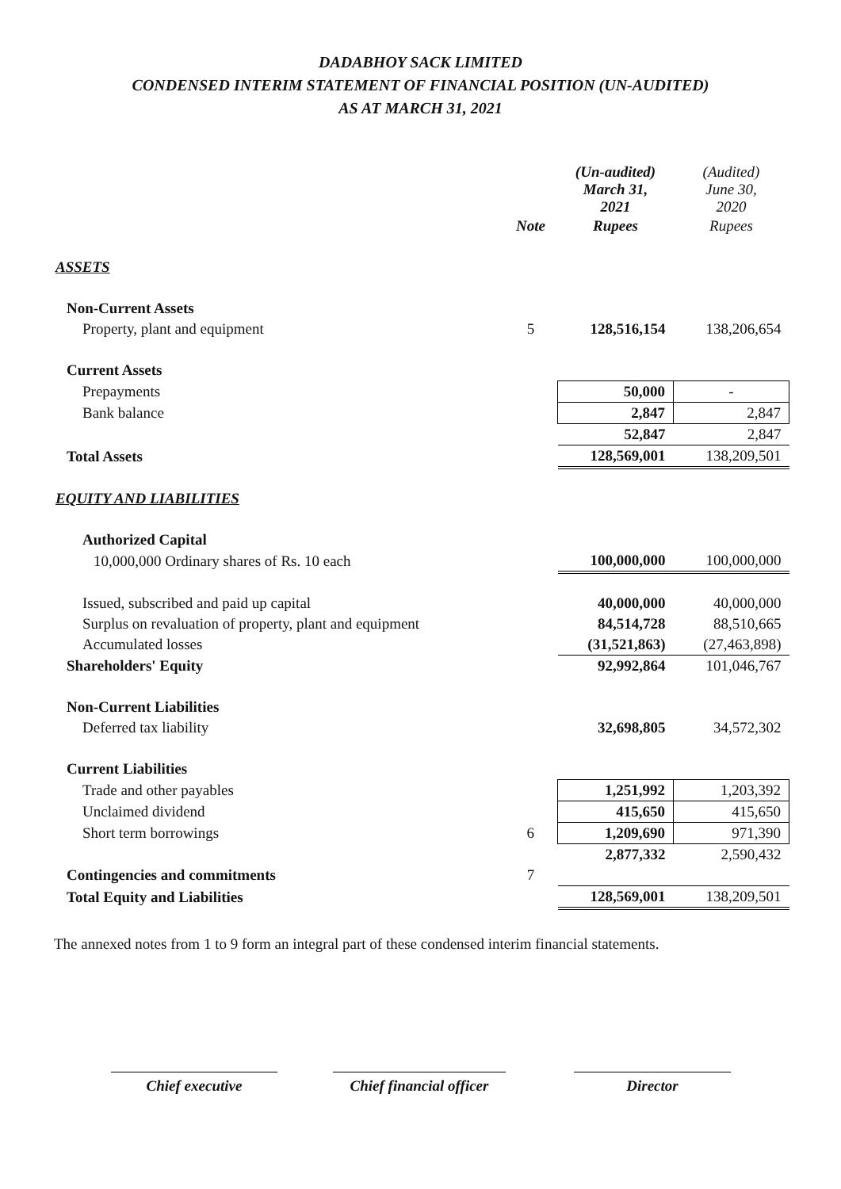DADABHOY SACK LIMITED
CONDENSED INTERIM STATEMENT OF FINANCIAL POSITION (UN-AUDITED)
AS AT MARCH 31, 2021
| | | (Un-audited) March 31, 2021 | (Audited) June 30, 2020 |
| --- | --- | --- | --- |
| | Note | Rupees | Rupees |
| ASSETS | | | |
| Non-Current Assets | | | |
| Property, plant and equipment | 5 | 128,516,154 | 138,206,654 |
| Current Assets | | | |
| Prepayments | | 50,000 | - |
| Bank balance | | 2,847 | 2,847 |
| | | 52,847 | 2,847 |
| Total Assets | | 128,569,001 | 138,209,501 |
| EQUITY AND LIABILITIES | | | |
| Authorized Capital | | | |
| 10,000,000 Ordinary shares of Rs. 10 each | | 100,000,000 | 100,000,000 |
| Issued, subscribed and paid up capital | | 40,000,000 | 40,000,000 |
| Surplus on revaluation of property, plant and equipment | | 84,514,728 | 88,510,665 |
| Accumulated losses | | (31,521,863) | (27,463,898) |
| Shareholders' Equity | | 92,992,864 | 101,046,767 |
| Non-Current Liabilities | | | |
| Deferred tax liability | | 32,698,805 | 34,572,302 |
| Current Liabilities | | | |
| Trade and other payables | | 1,251,992 | 1,203,392 |
| Unclaimed dividend | | 415,650 | 415,650 |
| Short term borrowings | 6 | 1,209,690 | 971,390 |
| | | 2,877,332 | 2,590,432 |
| Contingencies and commitments | 7 | | |
| Total Equity and Liabilities | | 128,569,001 | 138,209,501 |
The annexed notes from 1 to 9 form an integral part of these condensed interim financial statements.
Chief executive Chief financial officer
Director